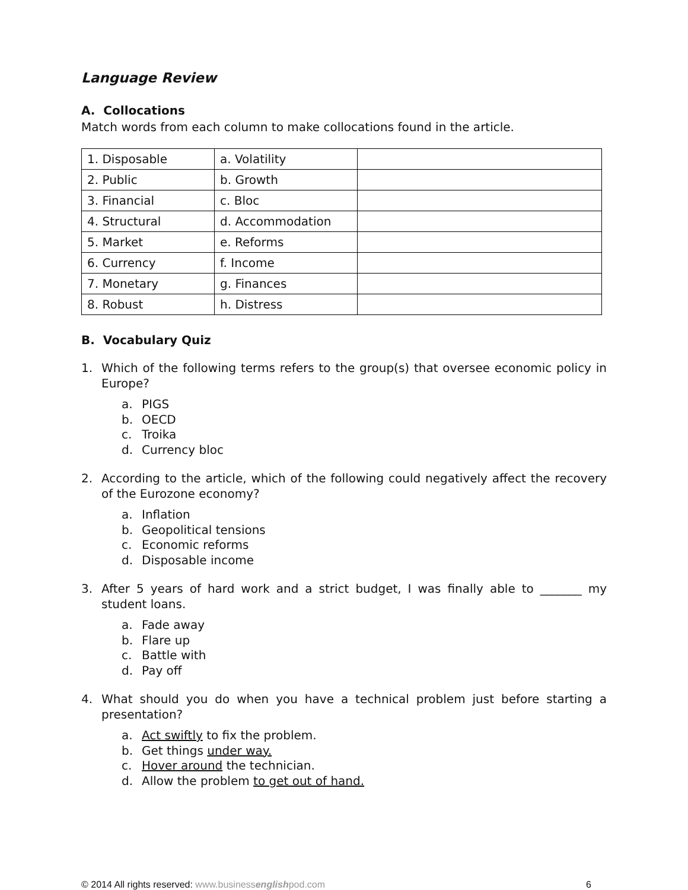Language Review
A. Collocations
Match words from each column to make collocations found in the article.
| 1. Disposable | a. Volatility | |
| 2. Public | b. Growth | |
| 3. Financial | c. Bloc | |
| 4. Structural | d. Accommodation | |
| 5. Market | e. Reforms | |
| 6. Currency | f. Income | |
| 7. Monetary | g. Finances | |
| 8. Robust | h. Distress | |
B. Vocabulary Quiz
1. Which of the following terms refers to the group(s) that oversee economic policy in Europe?
a. PIGS
b. OECD
c. Troika
d. Currency bloc
2. According to the article, which of the following could negatively affect the recovery of the Eurozone economy?
a. Inflation
b. Geopolitical tensions
c. Economic reforms
d. Disposable income
3. After 5 years of hard work and a strict budget, I was finally able to _______ my student loans.
a. Fade away
b. Flare up
c. Battle with
d. Pay off
4. What should you do when you have a technical problem just before starting a presentation?
a. Act swiftly to fix the problem.
b. Get things under way.
c. Hover around the technician.
d. Allow the problem to get out of hand.
© 2014 All rights reserved: www.businessenglishpod.com
6